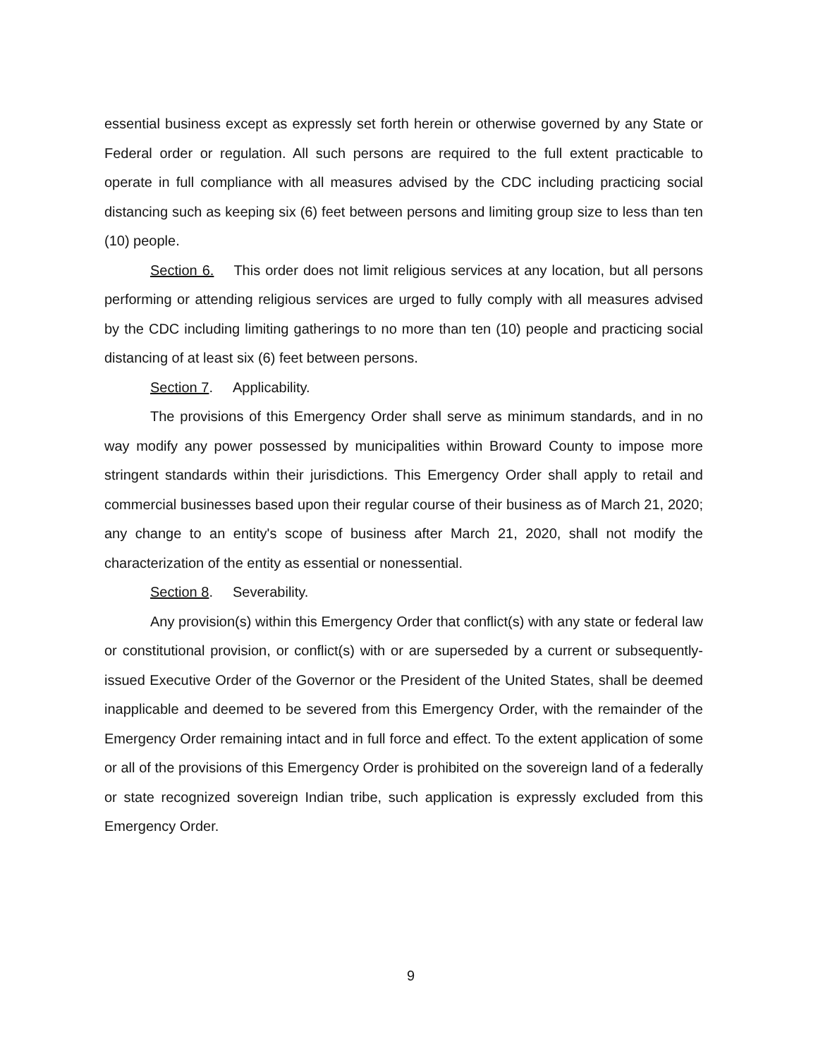essential business except as expressly set forth herein or otherwise governed by any State or Federal order or regulation. All such persons are required to the full extent practicable to operate in full compliance with all measures advised by the CDC including practicing social distancing such as keeping six (6) feet between persons and limiting group size to less than ten (10) people.
Section 6. This order does not limit religious services at any location, but all persons performing or attending religious services are urged to fully comply with all measures advised by the CDC including limiting gatherings to no more than ten (10) people and practicing social distancing of at least six (6) feet between persons.
Section 7. Applicability.
The provisions of this Emergency Order shall serve as minimum standards, and in no way modify any power possessed by municipalities within Broward County to impose more stringent standards within their jurisdictions. This Emergency Order shall apply to retail and commercial businesses based upon their regular course of their business as of March 21, 2020; any change to an entity's scope of business after March 21, 2020, shall not modify the characterization of the entity as essential or nonessential.
Section 8. Severability.
Any provision(s) within this Emergency Order that conflict(s) with any state or federal law or constitutional provision, or conflict(s) with or are superseded by a current or subsequently-issued Executive Order of the Governor or the President of the United States, shall be deemed inapplicable and deemed to be severed from this Emergency Order, with the remainder of the Emergency Order remaining intact and in full force and effect. To the extent application of some or all of the provisions of this Emergency Order is prohibited on the sovereign land of a federally or state recognized sovereign Indian tribe, such application is expressly excluded from this Emergency Order.
9